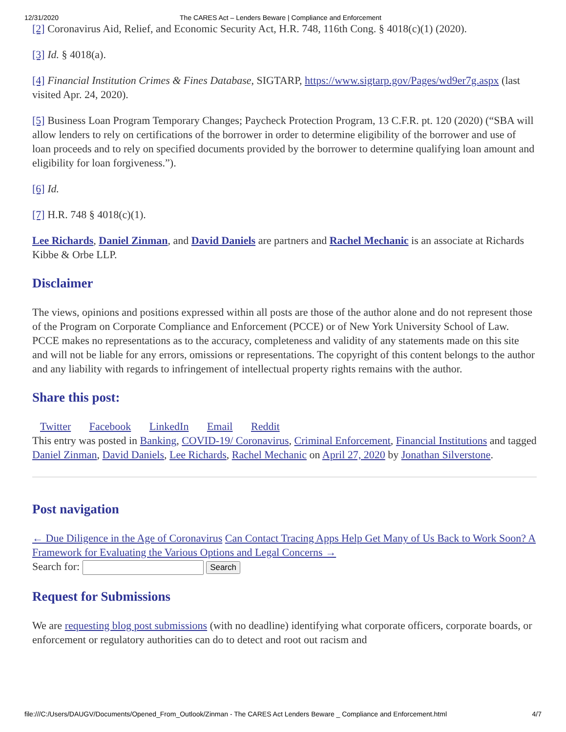12/31/2020 The CARES Act – Lenders Beware | Compliance and Enforcement
[2] Coronavirus Aid, Relief, and Economic Security Act, H.R. 748, 116th Cong. § 4018(c)(1) (2020).
[3] Id. § 4018(a).
[4] Financial Institution Crimes & Fines Database, SIGTARP, https://www.sigtarp.gov/Pages/wd9er7g.aspx (last visited Apr. 24, 2020).
[5] Business Loan Program Temporary Changes; Paycheck Protection Program, 13 C.F.R. pt. 120 (2020) (“SBA will allow lenders to rely on certifications of the borrower in order to determine eligibility of the borrower and use of loan proceeds and to rely on specified documents provided by the borrower to determine qualifying loan amount and eligibility for loan forgiveness.”).
[6] Id.
[7] H.R. 748 § 4018(c)(1).
Lee Richards, Daniel Zinman, and David Daniels are partners and Rachel Mechanic is an associate at Richards Kibbe & Orbe LLP.
Disclaimer
The views, opinions and positions expressed within all posts are those of the author alone and do not represent those of the Program on Corporate Compliance and Enforcement (PCCE) or of New York University School of Law. PCCE makes no representations as to the accuracy, completeness and validity of any statements made on this site and will not be liable for any errors, omissions or representations. The copyright of this content belongs to the author and any liability with regards to infringement of intellectual property rights remains with the author.
Share this post:
Twitter Facebook LinkedIn Email Reddit
This entry was posted in Banking, COVID-19/ Coronavirus, Criminal Enforcement, Financial Institutions and tagged Daniel Zinman, David Daniels, Lee Richards, Rachel Mechanic on April 27, 2020 by Jonathan Silverstone.
Post navigation
← Due Diligence in the Age of Coronavirus Can Contact Tracing Apps Help Get Many of Us Back to Work Soon? A Framework for Evaluating the Various Options and Legal Concerns →
Search for: Search
Request for Submissions
We are requesting blog post submissions (with no deadline) identifying what corporate officers, corporate boards, or enforcement or regulatory authorities can do to detect and root out racism and
file:///C:/Users/DAUGV/Documents/Opened_From_Outlook/Zinman - The CARES Act Lenders Beware _ Compliance and Enforcement.html 4/7